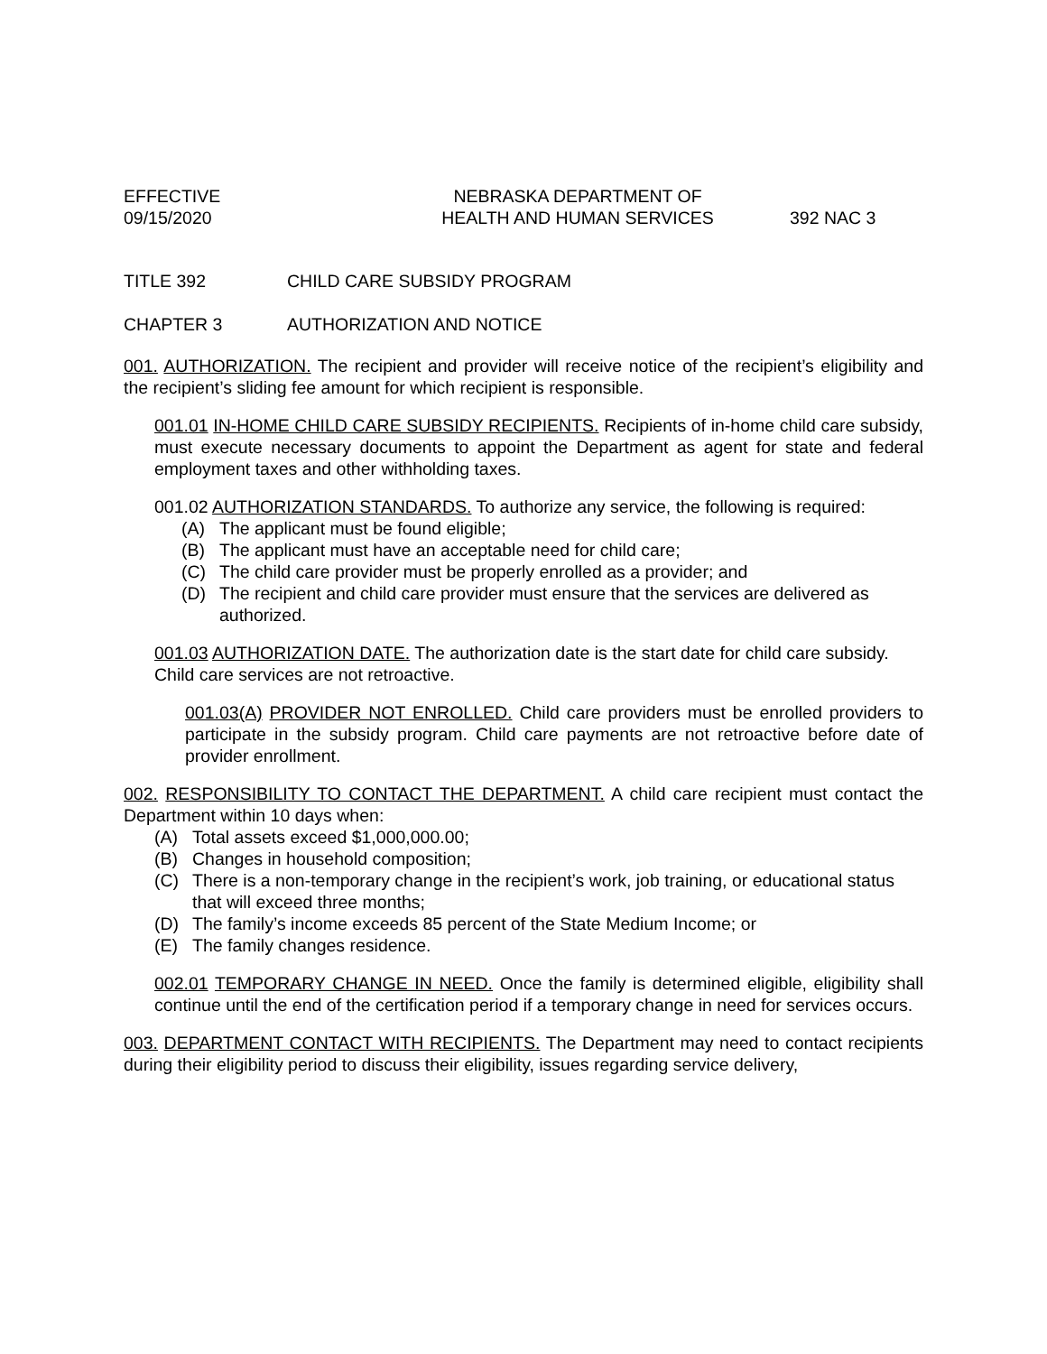EFFECTIVE
09/15/2020
NEBRASKA DEPARTMENT OF
HEALTH AND HUMAN SERVICES
392 NAC 3
TITLE 392 CHILD CARE SUBSIDY PROGRAM
CHAPTER 3 AUTHORIZATION AND NOTICE
001. AUTHORIZATION. The recipient and provider will receive notice of the recipient’s eligibility and the recipient’s sliding fee amount for which recipient is responsible.
001.01 IN-HOME CHILD CARE SUBSIDY RECIPIENTS. Recipients of in-home child care subsidy, must execute necessary documents to appoint the Department as agent for state and federal employment taxes and other withholding taxes.
001.02 AUTHORIZATION STANDARDS. To authorize any service, the following is required:
(A) The applicant must be found eligible;
(B) The applicant must have an acceptable need for child care;
(C) The child care provider must be properly enrolled as a provider; and
(D) The recipient and child care provider must ensure that the services are delivered as authorized.
001.03 AUTHORIZATION DATE. The authorization date is the start date for child care subsidy. Child care services are not retroactive.
001.03(A) PROVIDER NOT ENROLLED. Child care providers must be enrolled providers to participate in the subsidy program. Child care payments are not retroactive before date of provider enrollment.
002. RESPONSIBILITY TO CONTACT THE DEPARTMENT. A child care recipient must contact the Department within 10 days when:
(A) Total assets exceed $1,000,000.00;
(B) Changes in household composition;
(C) There is a non-temporary change in the recipient’s work, job training, or educational status that will exceed three months;
(D) The family’s income exceeds 85 percent of the State Medium Income; or
(E) The family changes residence.
002.01 TEMPORARY CHANGE IN NEED. Once the family is determined eligible, eligibility shall continue until the end of the certification period if a temporary change in need for services occurs.
003. DEPARTMENT CONTACT WITH RECIPIENTS. The Department may need to contact recipients during their eligibility period to discuss their eligibility, issues regarding service delivery,